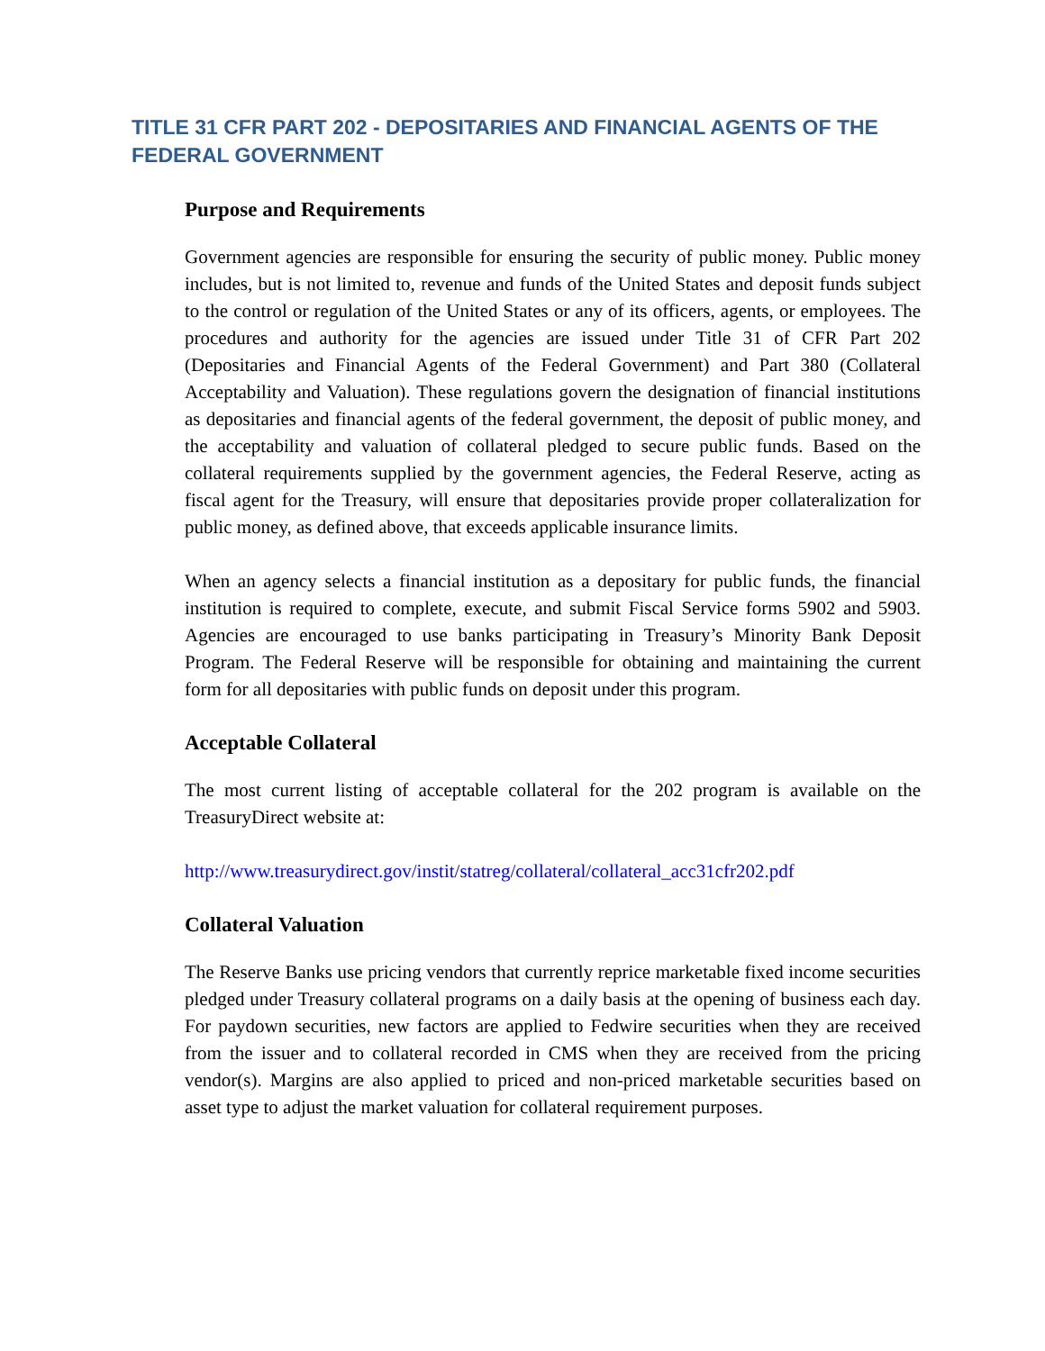TITLE 31 CFR PART 202 - DEPOSITARIES AND FINANCIAL AGENTS OF THE FEDERAL GOVERNMENT
Purpose and Requirements
Government agencies are responsible for ensuring the security of public money. Public money includes, but is not limited to, revenue and funds of the United States and deposit funds subject to the control or regulation of the United States or any of its officers, agents, or employees. The procedures and authority for the agencies are issued under Title 31 of CFR Part 202 (Depositaries and Financial Agents of the Federal Government) and Part 380 (Collateral Acceptability and Valuation). These regulations govern the designation of financial institutions as depositaries and financial agents of the federal government, the deposit of public money, and the acceptability and valuation of collateral pledged to secure public funds. Based on the collateral requirements supplied by the government agencies, the Federal Reserve, acting as fiscal agent for the Treasury, will ensure that depositaries provide proper collateralization for public money, as defined above, that exceeds applicable insurance limits.
When an agency selects a financial institution as a depositary for public funds, the financial institution is required to complete, execute, and submit Fiscal Service forms 5902 and 5903. Agencies are encouraged to use banks participating in Treasury’s Minority Bank Deposit Program. The Federal Reserve will be responsible for obtaining and maintaining the current form for all depositaries with public funds on deposit under this program.
Acceptable Collateral
The most current listing of acceptable collateral for the 202 program is available on the TreasuryDirect website at:
http://www.treasurydirect.gov/instit/statreg/collateral/collateral_acc31cfr202.pdf
Collateral Valuation
The Reserve Banks use pricing vendors that currently reprice marketable fixed income securities pledged under Treasury collateral programs on a daily basis at the opening of business each day. For paydown securities, new factors are applied to Fedwire securities when they are received from the issuer and to collateral recorded in CMS when they are received from the pricing vendor(s). Margins are also applied to priced and non-priced marketable securities based on asset type to adjust the market valuation for collateral requirement purposes.